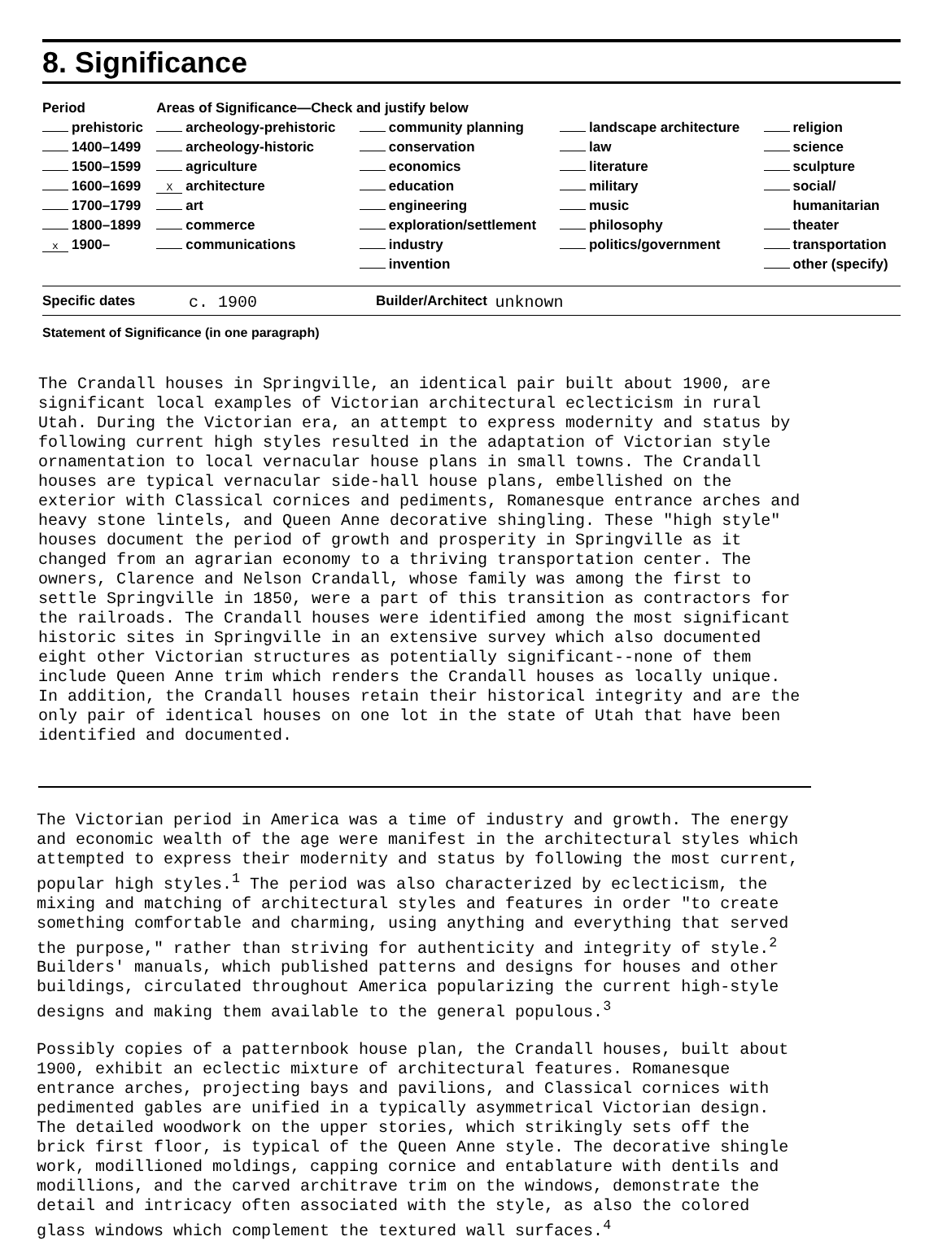8. Significance
| Period | Areas of Significance—Check and justify below | | | |
| --- | --- | --- | --- | --- |
| prehistoric | archeology-prehistoric | community planning | landscape architecture | religion |
| 1400–1499 | archeology-historic | conservation | law | science |
| 1500–1599 | agriculture | economics | literature | sculpture |
| 1600–1699 | X architecture | education | military | social/ |
| 1700–1799 | art | engineering | music | humanitarian |
| 1800–1899 | commerce | exploration/settlement | philosophy | theater |
| x 1900– | communications | industry | politics/government | transportation |
| | | invention | | other (specify) |
Specific dates c. 1900 Builder/Architect unknown
Statement of Significance (in one paragraph)
The Crandall houses in Springville, an identical pair built about 1900, are significant local examples of Victorian architectural eclecticism in rural Utah. During the Victorian era, an attempt to express modernity and status by following current high styles resulted in the adaptation of Victorian style ornamentation to local vernacular house plans in small towns. The Crandall houses are typical vernacular side-hall house plans, embellished on the exterior with Classical cornices and pediments, Romanesque entrance arches and heavy stone lintels, and Queen Anne decorative shingling. These "high style" houses document the period of growth and prosperity in Springville as it changed from an agrarian economy to a thriving transportation center. The owners, Clarence and Nelson Crandall, whose family was among the first to settle Springville in 1850, were a part of this transition as contractors for the railroads. The Crandall houses were identified among the most significant historic sites in Springville in an extensive survey which also documented eight other Victorian structures as potentially significant--none of them include Queen Anne trim which renders the Crandall houses as locally unique. In addition, the Crandall houses retain their historical integrity and are the only pair of identical houses on one lot in the state of Utah that have been identified and documented.
The Victorian period in America was a time of industry and growth. The energy and economic wealth of the age were manifest in the architectural styles which attempted to express their modernity and status by following the most current, popular high styles.<sup>1</sup> The period was also characterized by eclecticism, the mixing and matching of architectural styles and features in order "to create something comfortable and charming, using anything and everything that served the purpose," rather than striving for authenticity and integrity of style.<sup>2</sup> Builders' manuals, which published patterns and designs for houses and other buildings, circulated throughout America popularizing the current high-style designs and making them available to the general populous.<sup>3</sup>
Possibly copies of a patternbook house plan, the Crandall houses, built about 1900, exhibit an eclectic mixture of architectural features. Romanesque entrance arches, projecting bays and pavilions, and Classical cornices with pedimented gables are unified in a typically asymmetrical Victorian design. The detailed woodwork on the upper stories, which strikingly sets off the brick first floor, is typical of the Queen Anne style. The decorative shingle work, modillioned moldings, capping cornice and entablature with dentils and modillions, and the carved architrave trim on the windows, demonstrate the detail and intricacy often associated with the style, as also the colored glass windows which complement the textured wall surfaces.<sup>4</sup>